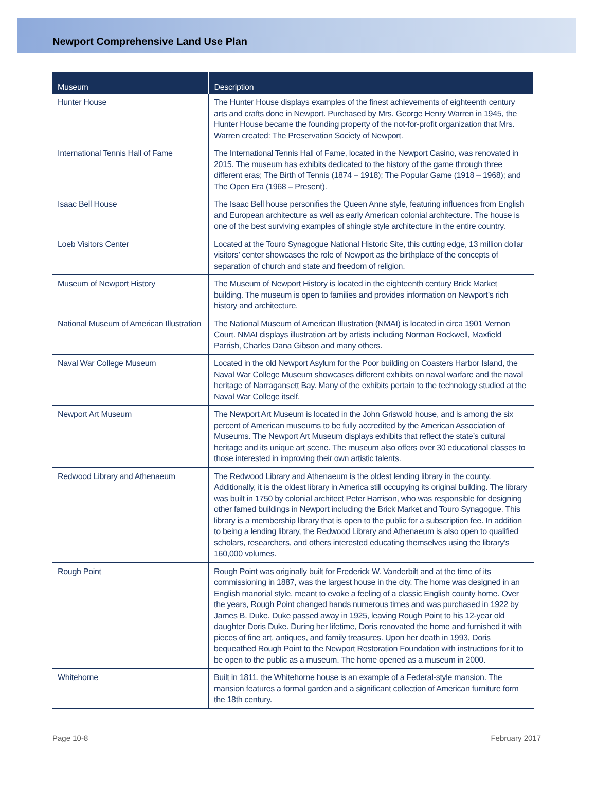Newport Comprehensive Land Use Plan
| Museum | Description |
| --- | --- |
| Hunter House | The Hunter House displays examples of the finest achievements of eighteenth century arts and crafts done in Newport. Purchased by Mrs. George Henry Warren in 1945, the Hunter House became the founding property of the not-for-profit organization that Mrs. Warren created: The Preservation Society of Newport. |
| International Tennis Hall of Fame | The International Tennis Hall of Fame, located in the Newport Casino, was renovated in 2015. The museum has exhibits dedicated to the history of the game through three different eras; The Birth of Tennis (1874 – 1918); The Popular Game (1918 – 1968); and The Open Era (1968 – Present). |
| Isaac Bell House | The Isaac Bell house personifies the Queen Anne style, featuring influences from English and European architecture as well as early American colonial architecture. The house is one of the best surviving examples of shingle style architecture in the entire country. |
| Loeb Visitors Center | Located at the Touro Synagogue National Historic Site, this cutting edge, 13 million dollar visitors’ center showcases the role of Newport as the birthplace of the concepts of separation of church and state and freedom of religion. |
| Museum of Newport History | The Museum of Newport History is located in the eighteenth century Brick Market building. The museum is open to families and provides information on Newport’s rich history and architecture. |
| National Museum of American Illustration | The National Museum of American Illustration (NMAI) is located in circa 1901 Vernon Court. NMAI displays illustration art by artists including Norman Rockwell, Maxfield Parrish, Charles Dana Gibson and many others. |
| Naval War College Museum | Located in the old Newport Asylum for the Poor building on Coasters Harbor Island, the Naval War College Museum showcases different exhibits on naval warfare and the naval heritage of Narragansett Bay. Many of the exhibits pertain to the technology studied at the Naval War College itself. |
| Newport Art Museum | The Newport Art Museum is located in the John Griswold house, and is among the six percent of American museums to be fully accredited by the American Association of Museums. The Newport Art Museum displays exhibits that reflect the state’s cultural heritage and its unique art scene. The museum also offers over 30 educational classes to those interested in improving their own artistic talents. |
| Redwood Library and Athenaeum | The Redwood Library and Athenaeum is the oldest lending library in the county. Additionally, it is the oldest library in America still occupying its original building. The library was built in 1750 by colonial architect Peter Harrison, who was responsible for designing other famed buildings in Newport including the Brick Market and Touro Synagogue. This library is a membership library that is open to the public for a subscription fee. In addition to being a lending library, the Redwood Library and Athenaeum is also open to qualified scholars, researchers, and others interested educating themselves using the library’s 160,000 volumes. |
| Rough Point | Rough Point was originally built for Frederick W. Vanderbilt and at the time of its commissioning in 1887, was the largest house in the city. The home was designed in an English manorial style, meant to evoke a feeling of a classic English county home. Over the years, Rough Point changed hands numerous times and was purchased in 1922 by James B. Duke. Duke passed away in 1925, leaving Rough Point to his 12-year old daughter Doris Duke. During her lifetime, Doris renovated the home and furnished it with pieces of fine art, antiques, and family treasures. Upon her death in 1993, Doris bequeathed Rough Point to the Newport Restoration Foundation with instructions for it to be open to the public as a museum. The home opened as a museum in 2000. |
| Whitehorne | Built in 1811, the Whitehorne house is an example of a Federal-style mansion. The mansion features a formal garden and a significant collection of American furniture form the 18th century. |
Page 10-8 February 2017